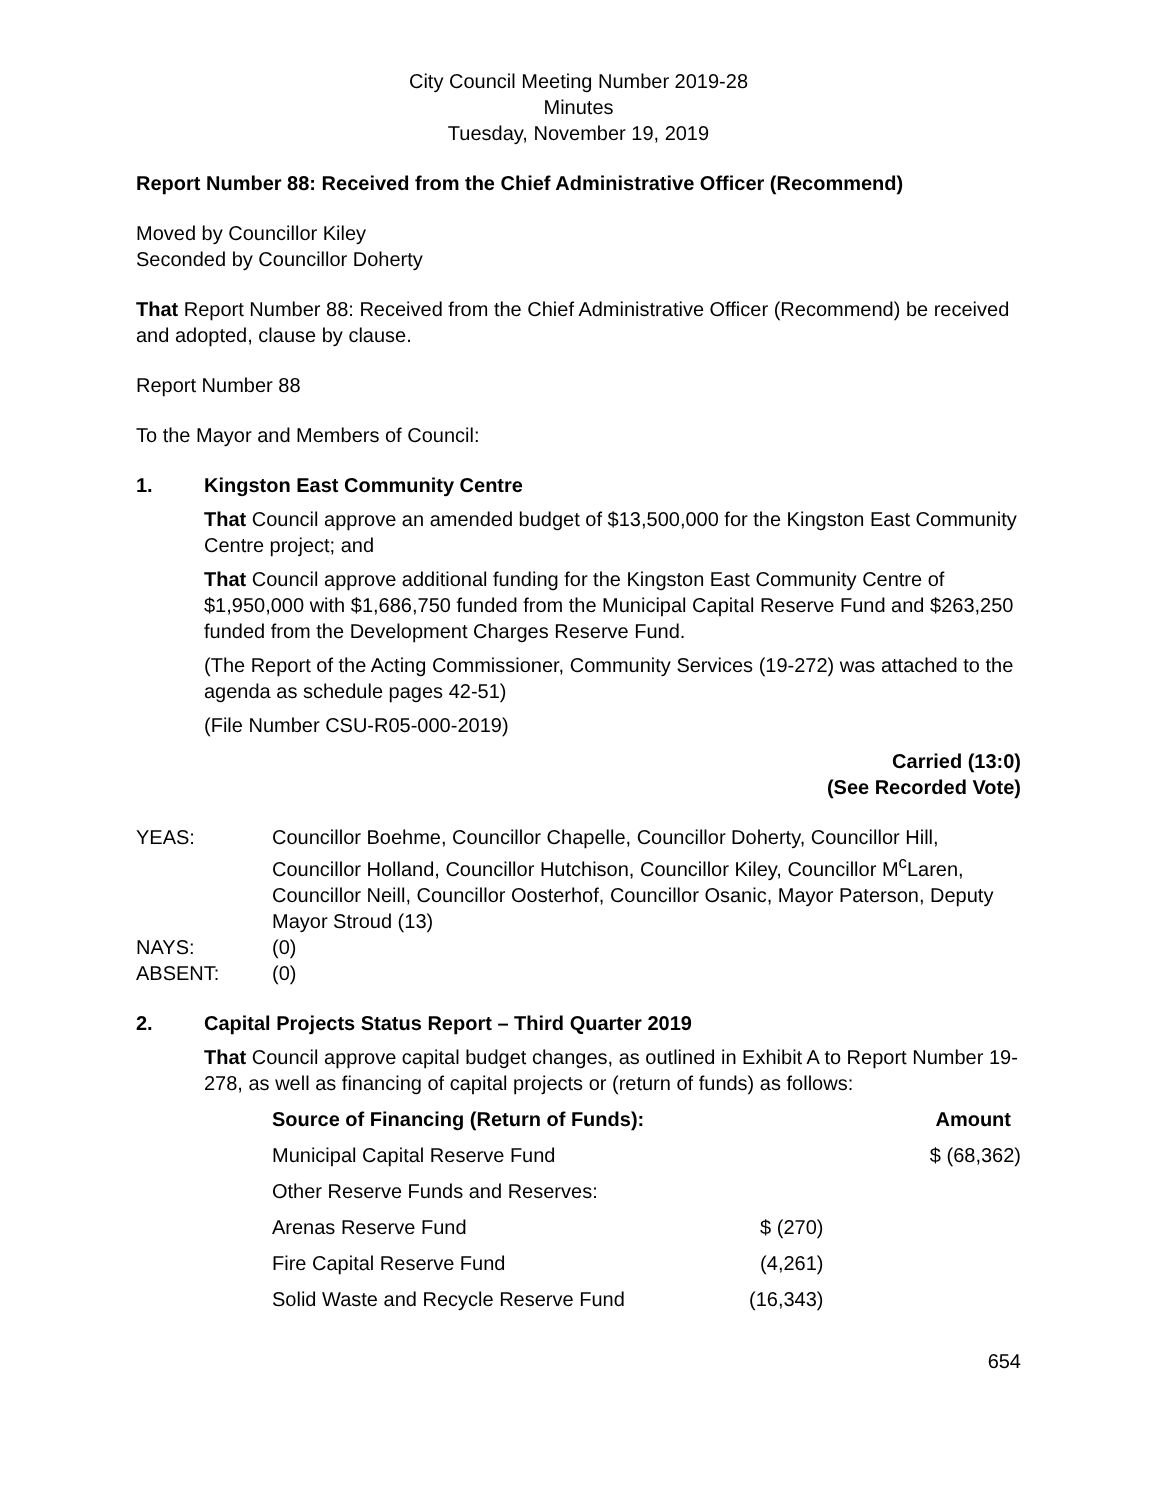City Council Meeting Number 2019-28
Minutes
Tuesday, November 19, 2019
Report Number 88: Received from the Chief Administrative Officer (Recommend)
Moved by Councillor Kiley
Seconded by Councillor Doherty
That Report Number 88: Received from the Chief Administrative Officer (Recommend) be received and adopted, clause by clause.
Report Number 88
To the Mayor and Members of Council:
1. Kingston East Community Centre
That Council approve an amended budget of $13,500,000 for the Kingston East Community Centre project; and
That Council approve additional funding for the Kingston East Community Centre of $1,950,000 with $1,686,750 funded from the Municipal Capital Reserve Fund and $263,250 funded from the Development Charges Reserve Fund.
(The Report of the Acting Commissioner, Community Services (19-272) was attached to the agenda as schedule pages 42-51)
(File Number CSU-R05-000-2019)
Carried (13:0)
(See Recorded Vote)
| YEAS: | Councillor Boehme, Councillor Chapelle, Councillor Doherty, Councillor Hill, Councillor Holland, Councillor Hutchison, Councillor Kiley, Councillor M<sup>c</sup>Laren, Councillor Neill, Councillor Oosterhof, Councillor Osanic, Mayor Paterson, Deputy Mayor Stroud (13) |
| NAYS: | (0) |
| ABSENT: | (0) |
2. Capital Projects Status Report – Third Quarter 2019
That Council approve capital budget changes, as outlined in Exhibit A to Report Number 19-278, as well as financing of capital projects or (return of funds) as follows:
| Source of Financing (Return of Funds): | | Amount |
| --- | --- | --- |
| Municipal Capital Reserve Fund | | $ (68,362) |
| Other Reserve Funds and Reserves: | | |
| Arenas Reserve Fund | $ (270) | |
| Fire Capital Reserve Fund | (4,261) | |
| Solid Waste and Recycle Reserve Fund | (16,343) | |
654